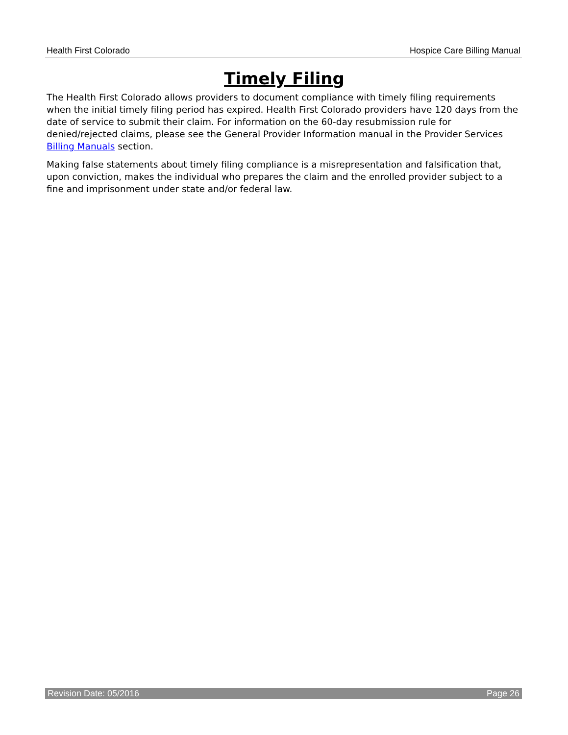Health First Colorado Hospice Care Billing Manual
Timely Filing
The Health First Colorado allows providers to document compliance with timely filing requirements when the initial timely filing period has expired. Health First Colorado providers have 120 days from the date of service to submit their claim. For information on the 60-day resubmission rule for denied/rejected claims, please see the General Provider Information manual in the Provider Services Billing Manuals section.
Making false statements about timely filing compliance is a misrepresentation and falsification that, upon conviction, makes the individual who prepares the claim and the enrolled provider subject to a fine and imprisonment under state and/or federal law.
Revision Date: 05/2016 Page 26